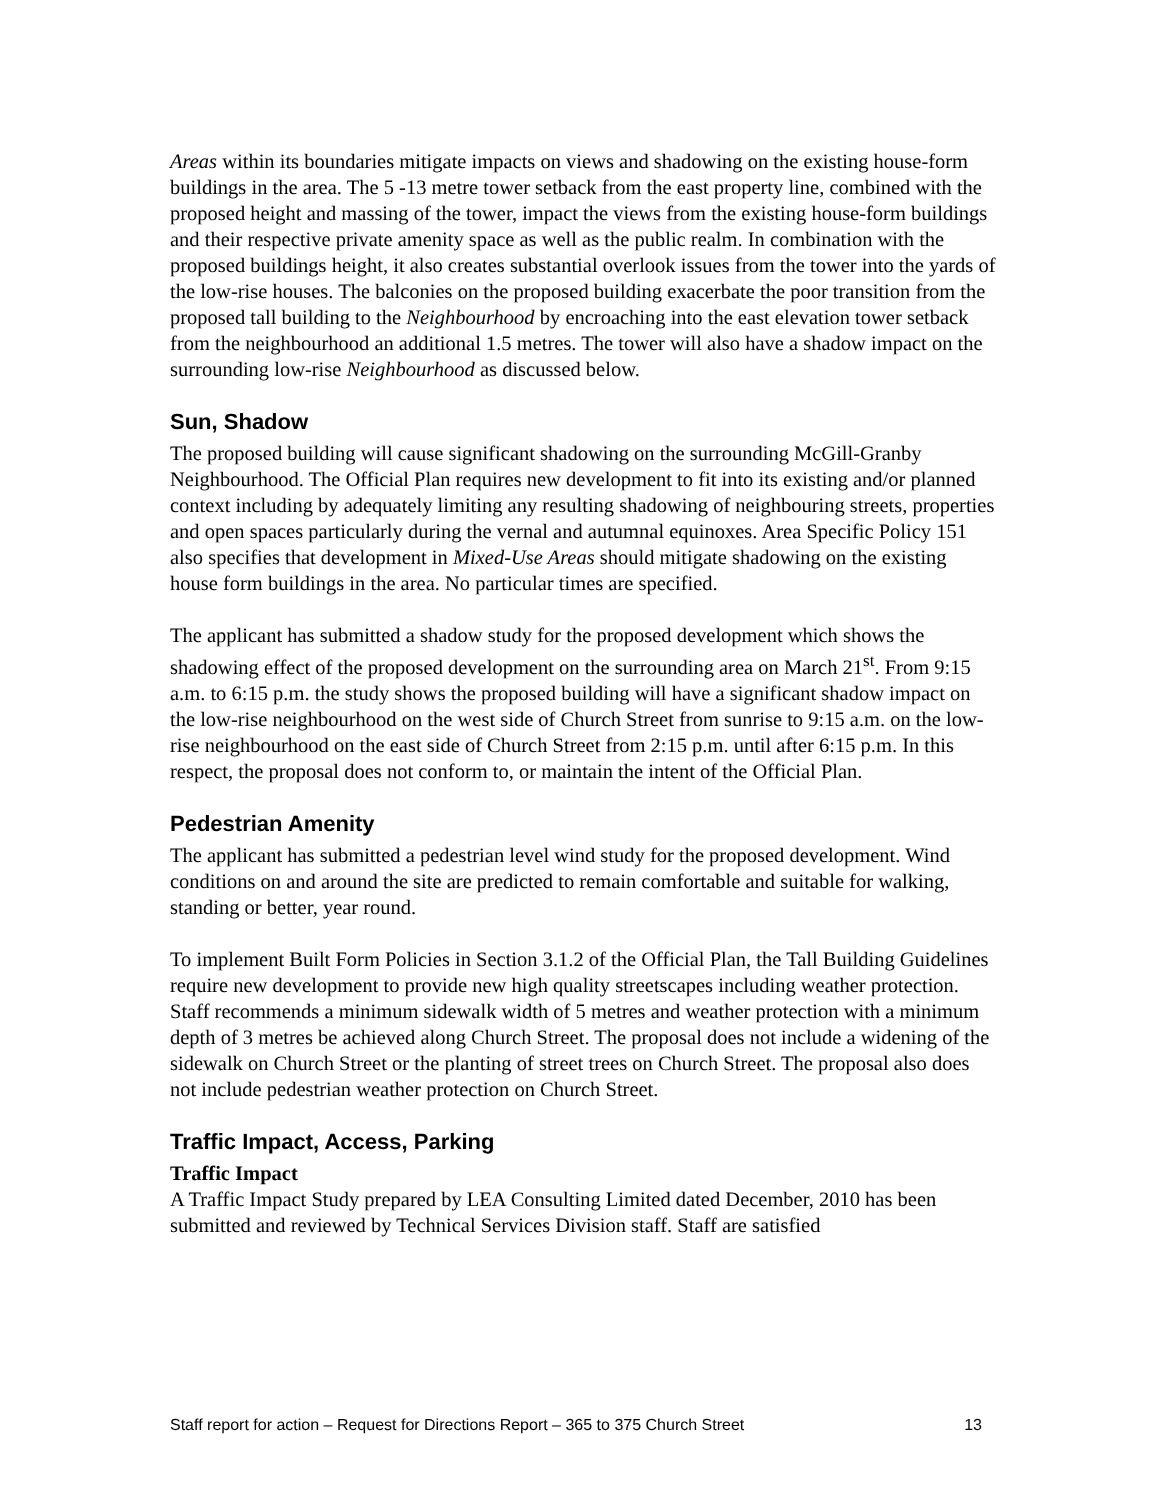Areas within its boundaries mitigate impacts on views and shadowing on the existing house-form buildings in the area. The 5 -13 metre tower setback from the east property line, combined with the proposed height and massing of the tower, impact the views from the existing house-form buildings and their respective private amenity space as well as the public realm. In combination with the proposed buildings height, it also creates substantial overlook issues from the tower into the yards of the low-rise houses. The balconies on the proposed building exacerbate the poor transition from the proposed tall building to the Neighbourhood by encroaching into the east elevation tower setback from the neighbourhood an additional 1.5 metres. The tower will also have a shadow impact on the surrounding low-rise Neighbourhood as discussed below.
Sun, Shadow
The proposed building will cause significant shadowing on the surrounding McGill-Granby Neighbourhood. The Official Plan requires new development to fit into its existing and/or planned context including by adequately limiting any resulting shadowing of neighbouring streets, properties and open spaces particularly during the vernal and autumnal equinoxes. Area Specific Policy 151 also specifies that development in Mixed-Use Areas should mitigate shadowing on the existing house form buildings in the area. No particular times are specified.
The applicant has submitted a shadow study for the proposed development which shows the shadowing effect of the proposed development on the surrounding area on March 21<sup>st</sup>. From 9:15 a.m. to 6:15 p.m. the study shows the proposed building will have a significant shadow impact on the low-rise neighbourhood on the west side of Church Street from sunrise to 9:15 a.m. on the low-rise neighbourhood on the east side of Church Street from 2:15 p.m. until after 6:15 p.m. In this respect, the proposal does not conform to, or maintain the intent of the Official Plan.
Pedestrian Amenity
The applicant has submitted a pedestrian level wind study for the proposed development. Wind conditions on and around the site are predicted to remain comfortable and suitable for walking, standing or better, year round.
To implement Built Form Policies in Section 3.1.2 of the Official Plan, the Tall Building Guidelines require new development to provide new high quality streetscapes including weather protection. Staff recommends a minimum sidewalk width of 5 metres and weather protection with a minimum depth of 3 metres be achieved along Church Street. The proposal does not include a widening of the sidewalk on Church Street or the planting of street trees on Church Street. The proposal also does not include pedestrian weather protection on Church Street.
Traffic Impact, Access, Parking
Traffic Impact
A Traffic Impact Study prepared by LEA Consulting Limited dated December, 2010 has been submitted and reviewed by Technical Services Division staff. Staff are satisfied
Staff report for action – Request for Directions Report – 365 to 375 Church Street 13